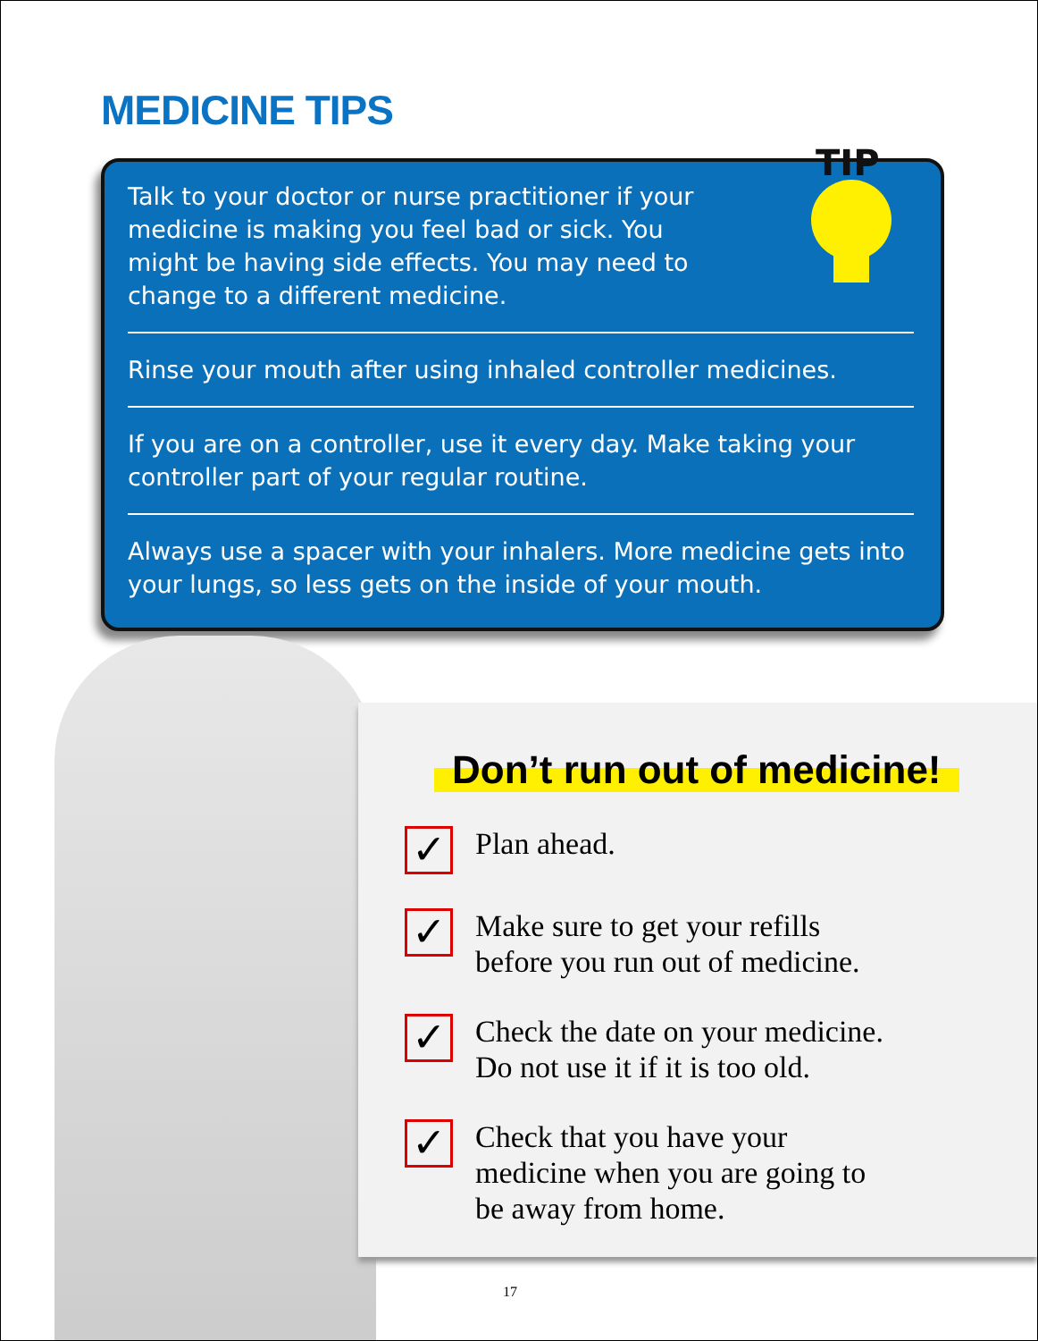MEDICINE TIPS
TIP
Talk to your doctor or nurse practitioner if your
medicine is making you feel bad or sick. You
might be having side effects. You may need to
change to a different medicine.
Rinse your mouth after using inhaled controller medicines.
If you are on a controller, use it every day. Make taking your controller part of your regular routine.
Always use a spacer with your inhalers. More medicine gets into your lungs, so less gets on the inside of your mouth.
Don’t run out of medicine!
✓
Plan ahead.
✓
Make sure to get your refills
before you run out of medicine.
✓
Check the date on your medicine.
Do not use it if it is too old.
✓
Check that you have your
medicine when you are going to
be away from home.
17